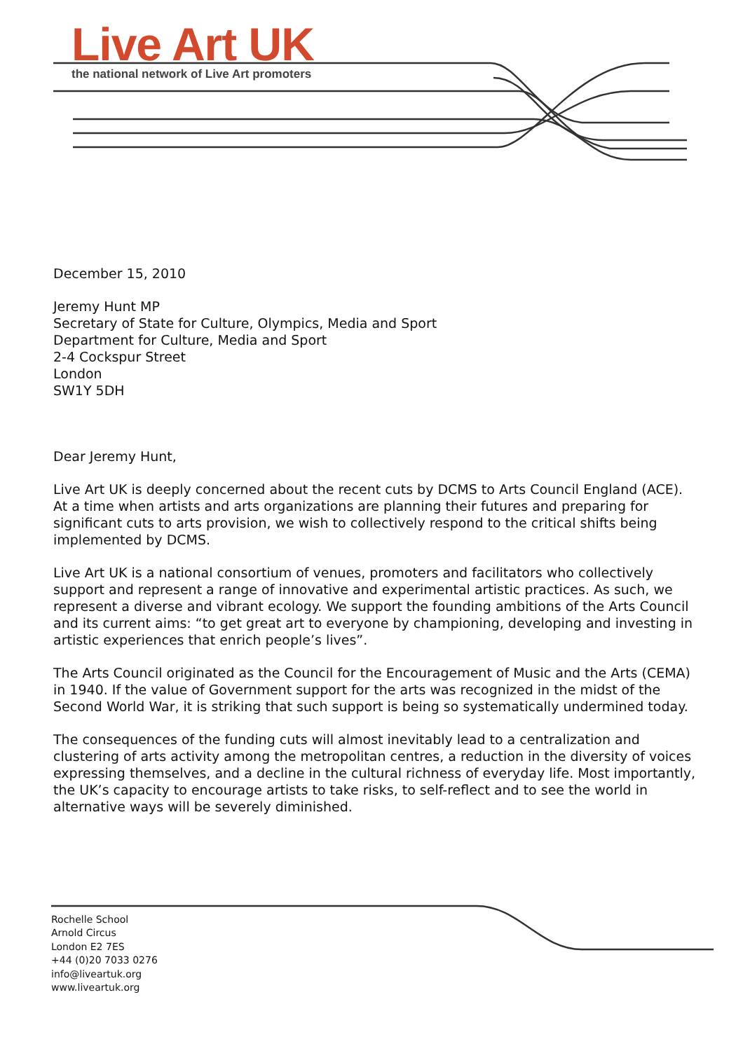Live Art UK
the national network of Live Art promoters
December 15, 2010
Jeremy Hunt MP
Secretary of State for Culture, Olympics, Media and Sport
Department for Culture, Media and Sport
2-4 Cockspur Street
London
SW1Y 5DH
Dear Jeremy Hunt,
Live Art UK is deeply concerned about the recent cuts by DCMS to Arts Council England (ACE). At a time when artists and arts organizations are planning their futures and preparing for significant cuts to arts provision, we wish to collectively respond to the critical shifts being implemented by DCMS.
Live Art UK is a national consortium of venues, promoters and facilitators who collectively support and represent a range of innovative and experimental artistic practices. As such, we represent a diverse and vibrant ecology. We support the founding ambitions of the Arts Council and its current aims: “to get great art to everyone by championing, developing and investing in artistic experiences that enrich people’s lives”.
The Arts Council originated as the Council for the Encouragement of Music and the Arts (CEMA) in 1940. If the value of Government support for the arts was recognized in the midst of the Second World War, it is striking that such support is being so systematically undermined today.
The consequences of the funding cuts will almost inevitably lead to a centralization and clustering of arts activity among the metropolitan centres, a reduction in the diversity of voices expressing themselves, and a decline in the cultural richness of everyday life. Most importantly, the UK’s capacity to encourage artists to take risks, to self-reflect and to see the world in alternative ways will be severely diminished.
Rochelle School
Arnold Circus
London E2 7ES
+44 (0)20 7033 0276
info@liveartuk.org
www.liveartuk.org